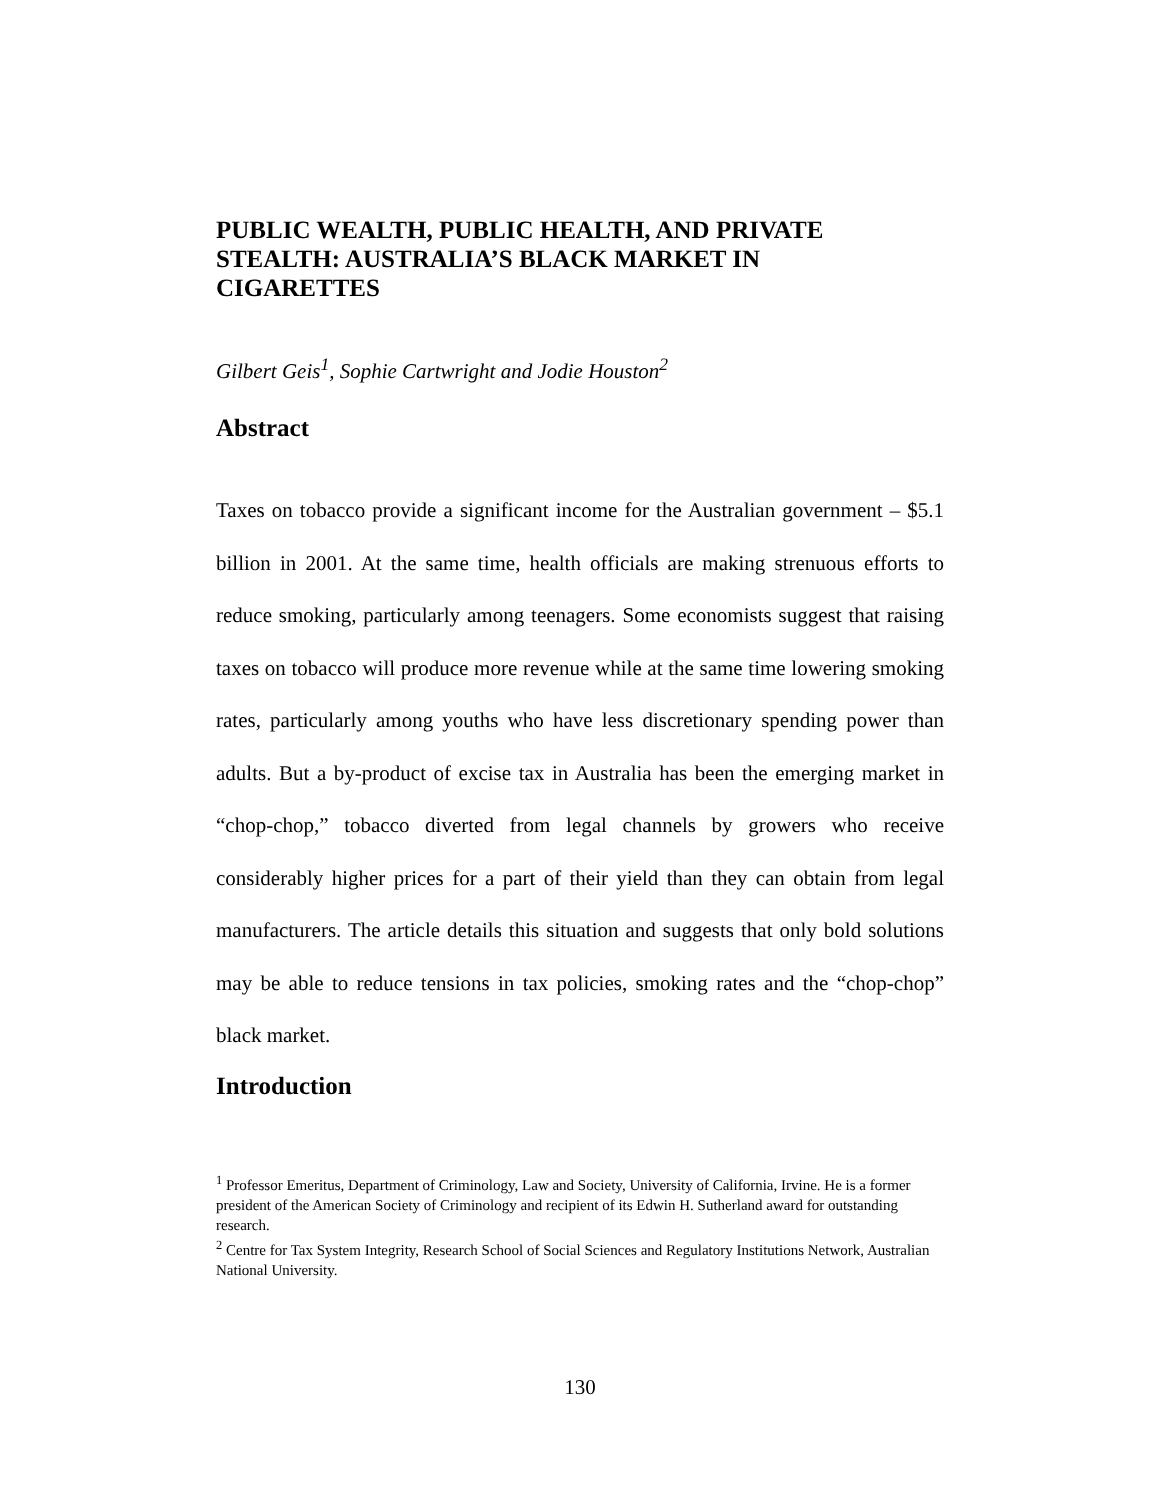PUBLIC WEALTH, PUBLIC HEALTH, AND PRIVATE STEALTH: AUSTRALIA’S BLACK MARKET IN CIGARETTES
Gilbert Geis<sup>1</sup>, Sophie Cartwright and Jodie Houston<sup>2</sup>
Abstract
Taxes on tobacco provide a significant income for the Australian government – $5.1 billion in 2001. At the same time, health officials are making strenuous efforts to reduce smoking, particularly among teenagers. Some economists suggest that raising taxes on tobacco will produce more revenue while at the same time lowering smoking rates, particularly among youths who have less discretionary spending power than adults. But a by-product of excise tax in Australia has been the emerging market in “chop-chop,” tobacco diverted from legal channels by growers who receive considerably higher prices for a part of their yield than they can obtain from legal manufacturers. The article details this situation and suggests that only bold solutions may be able to reduce tensions in tax policies, smoking rates and the “chop-chop” black market.
Introduction
<sup>1</sup> Professor Emeritus, Department of Criminology, Law and Society, University of California, Irvine. He is a former president of the American Society of Criminology and recipient of its Edwin H. Sutherland award for outstanding research.
<sup>2</sup> Centre for Tax System Integrity, Research School of Social Sciences and Regulatory Institutions Network, Australian National University.
130